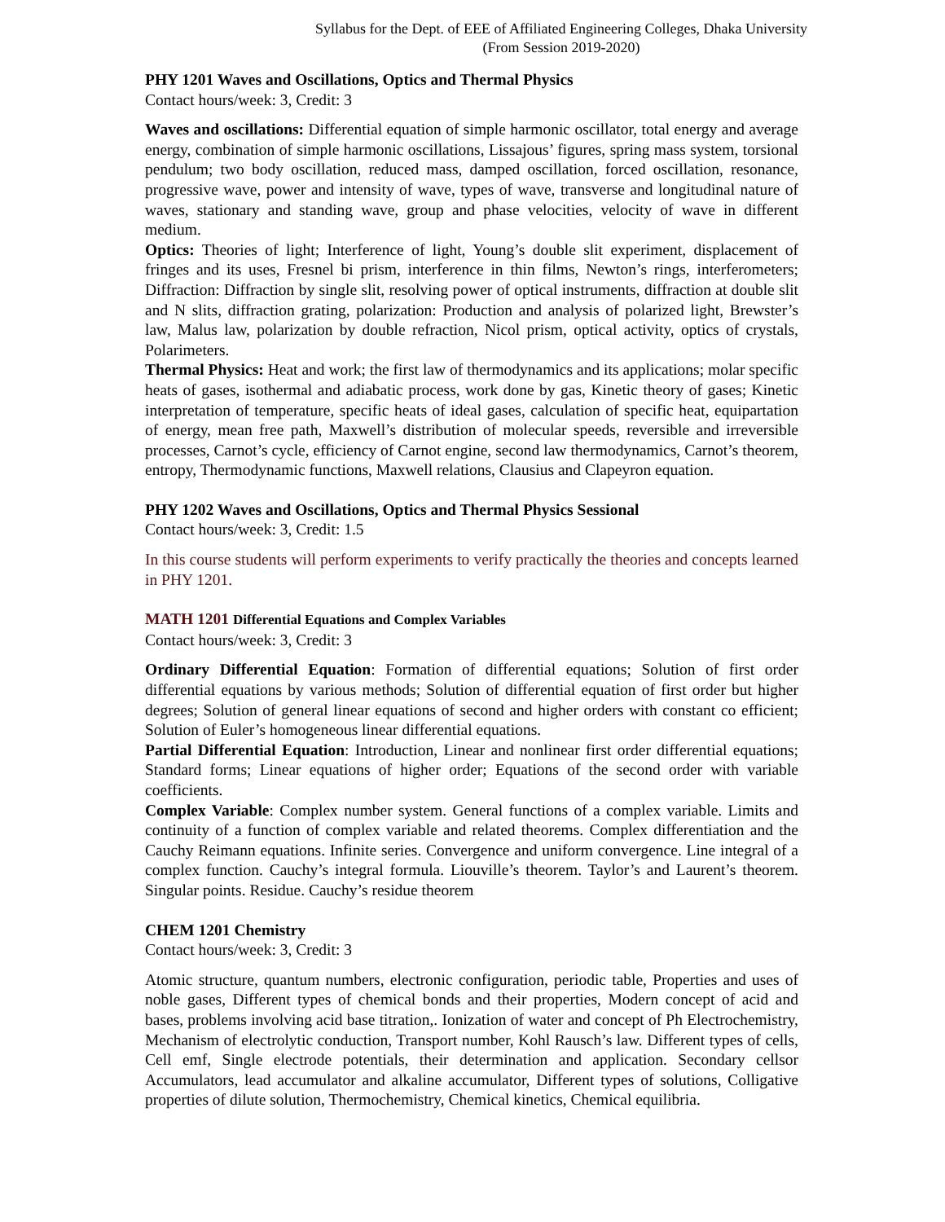Syllabus for the Dept. of EEE of Affiliated Engineering Colleges, Dhaka University
(From Session 2019-2020)
PHY 1201 Waves and Oscillations, Optics and Thermal Physics
Contact hours/week: 3, Credit: 3
Waves and oscillations: Differential equation of simple harmonic oscillator, total energy and average energy, combination of simple harmonic oscillations, Lissajous’ figures, spring mass system, torsional pendulum; two body oscillation, reduced mass, damped oscillation, forced oscillation, resonance, progressive wave, power and intensity of wave, types of wave, transverse and longitudinal nature of waves, stationary and standing wave, group and phase velocities, velocity of wave in different medium.
Optics: Theories of light; Interference of light, Young’s double slit experiment, displacement of fringes and its uses, Fresnel bi prism, interference in thin films, Newton’s rings, interferometers; Diffraction: Diffraction by single slit, resolving power of optical instruments, diffraction at double slit and N slits, diffraction grating, polarization: Production and analysis of polarized light, Brewster’s law, Malus law, polarization by double refraction, Nicol prism, optical activity, optics of crystals, Polarimeters.
Thermal Physics: Heat and work; the first law of thermodynamics and its applications; molar specific heats of gases, isothermal and adiabatic process, work done by gas, Kinetic theory of gases; Kinetic interpretation of temperature, specific heats of ideal gases, calculation of specific heat, equipartation of energy, mean free path, Maxwell’s distribution of molecular speeds, reversible and irreversible processes, Carnot’s cycle, efficiency of Carnot engine, second law thermodynamics, Carnot’s theorem, entropy, Thermodynamic functions, Maxwell relations, Clausius and Clapeyron equation.
PHY 1202 Waves and Oscillations, Optics and Thermal Physics Sessional
Contact hours/week: 3, Credit: 1.5
In this course students will perform experiments to verify practically the theories and concepts learned in PHY 1201.
MATH 1201 Differential Equations and Complex Variables
Contact hours/week: 3, Credit: 3
Ordinary Differential Equation: Formation of differential equations; Solution of first order differential equations by various methods; Solution of differential equation of first order but higher degrees; Solution of general linear equations of second and higher orders with constant co efficient; Solution of Euler’s homogeneous linear differential equations.
Partial Differential Equation: Introduction, Linear and nonlinear first order differential equations; Standard forms; Linear equations of higher order; Equations of the second order with variable coefficients.
Complex Variable: Complex number system. General functions of a complex variable. Limits and continuity of a function of complex variable and related theorems. Complex differentiation and the Cauchy Reimann equations. Infinite series. Convergence and uniform convergence. Line integral of a complex function. Cauchy’s integral formula. Liouville’s theorem. Taylor’s and Laurent’s theorem. Singular points. Residue. Cauchy’s residue theorem
CHEM 1201 Chemistry
Contact hours/week: 3, Credit: 3
Atomic structure, quantum numbers, electronic configuration, periodic table, Properties and uses of noble gases, Different types of chemical bonds and their properties, Modern concept of acid and bases, problems involving acid base titration,. Ionization of water and concept of Ph Electrochemistry, Mechanism of electrolytic conduction, Transport number, Kohl Rausch’s law. Different types of cells, Cell emf, Single electrode potentials, their determination and application. Secondary cellsor Accumulators, lead accumulator and alkaline accumulator, Different types of solutions, Colligative properties of dilute solution, Thermochemistry, Chemical kinetics, Chemical equilibria.